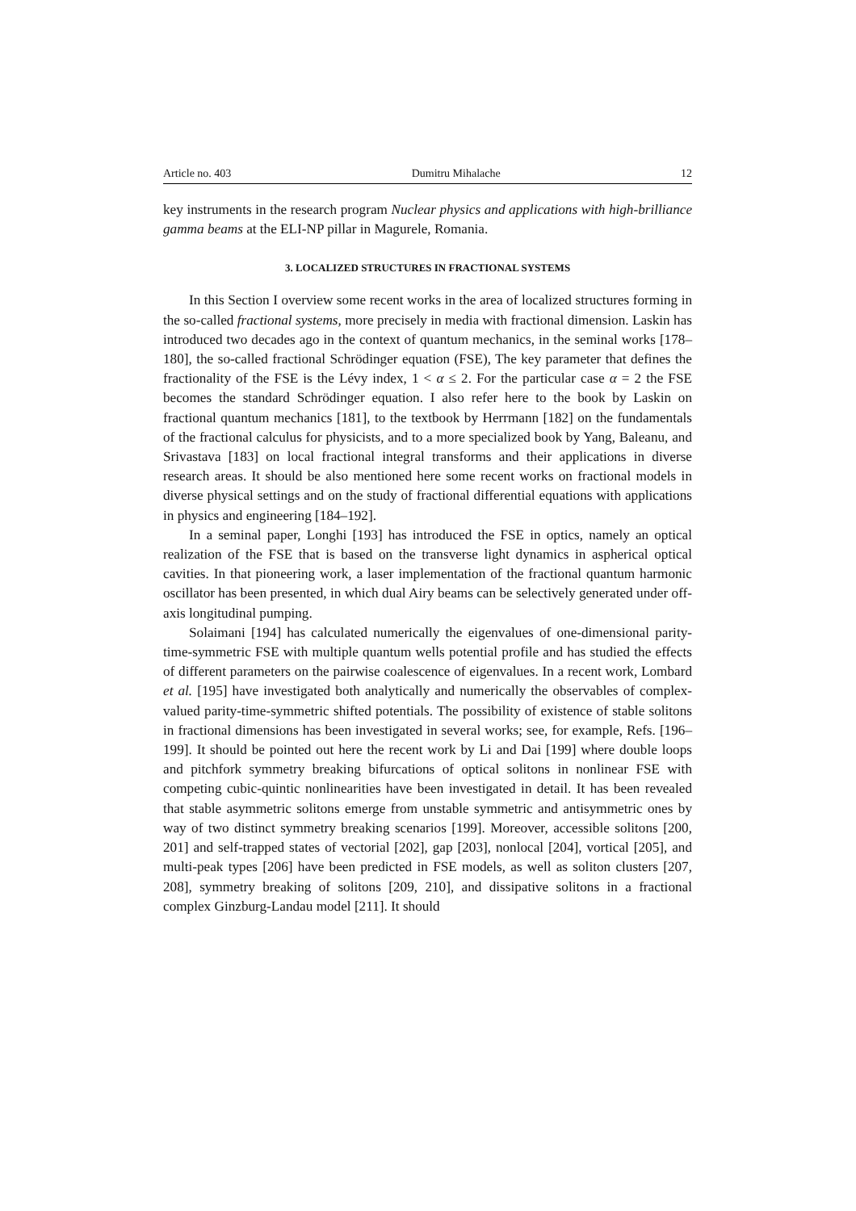Article no. 403 Dumitru Mihalache 12
key instruments in the research program Nuclear physics and applications with high-brilliance gamma beams at the ELI-NP pillar in Magurele, Romania.
3. LOCALIZED STRUCTURES IN FRACTIONAL SYSTEMS
In this Section I overview some recent works in the area of localized structures forming in the so-called fractional systems, more precisely in media with fractional dimension. Laskin has introduced two decades ago in the context of quantum mechanics, in the seminal works [178–180], the so-called fractional Schrödinger equation (FSE), The key parameter that defines the fractionality of the FSE is the Lévy index, 1 < α ≤ 2. For the particular case α = 2 the FSE becomes the standard Schrödinger equation. I also refer here to the book by Laskin on fractional quantum mechanics [181], to the textbook by Herrmann [182] on the fundamentals of the fractional calculus for physicists, and to a more specialized book by Yang, Baleanu, and Srivastava [183] on local fractional integral transforms and their applications in diverse research areas. It should be also mentioned here some recent works on fractional models in diverse physical settings and on the study of fractional differential equations with applications in physics and engineering [184–192].
In a seminal paper, Longhi [193] has introduced the FSE in optics, namely an optical realization of the FSE that is based on the transverse light dynamics in aspherical optical cavities. In that pioneering work, a laser implementation of the fractional quantum harmonic oscillator has been presented, in which dual Airy beams can be selectively generated under off-axis longitudinal pumping.
Solaimani [194] has calculated numerically the eigenvalues of one-dimensional parity-time-symmetric FSE with multiple quantum wells potential profile and has studied the effects of different parameters on the pairwise coalescence of eigenvalues. In a recent work, Lombard et al. [195] have investigated both analytically and numerically the observables of complex-valued parity-time-symmetric shifted potentials. The possibility of existence of stable solitons in fractional dimensions has been investigated in several works; see, for example, Refs. [196–199]. It should be pointed out here the recent work by Li and Dai [199] where double loops and pitchfork symmetry breaking bifurcations of optical solitons in nonlinear FSE with competing cubic-quintic nonlinearities have been investigated in detail. It has been revealed that stable asymmetric solitons emerge from unstable symmetric and antisymmetric ones by way of two distinct symmetry breaking scenarios [199]. Moreover, accessible solitons [200, 201] and self-trapped states of vectorial [202], gap [203], nonlocal [204], vortical [205], and multi-peak types [206] have been predicted in FSE models, as well as soliton clusters [207, 208], symmetry breaking of solitons [209, 210], and dissipative solitons in a fractional complex Ginzburg-Landau model [211]. It should